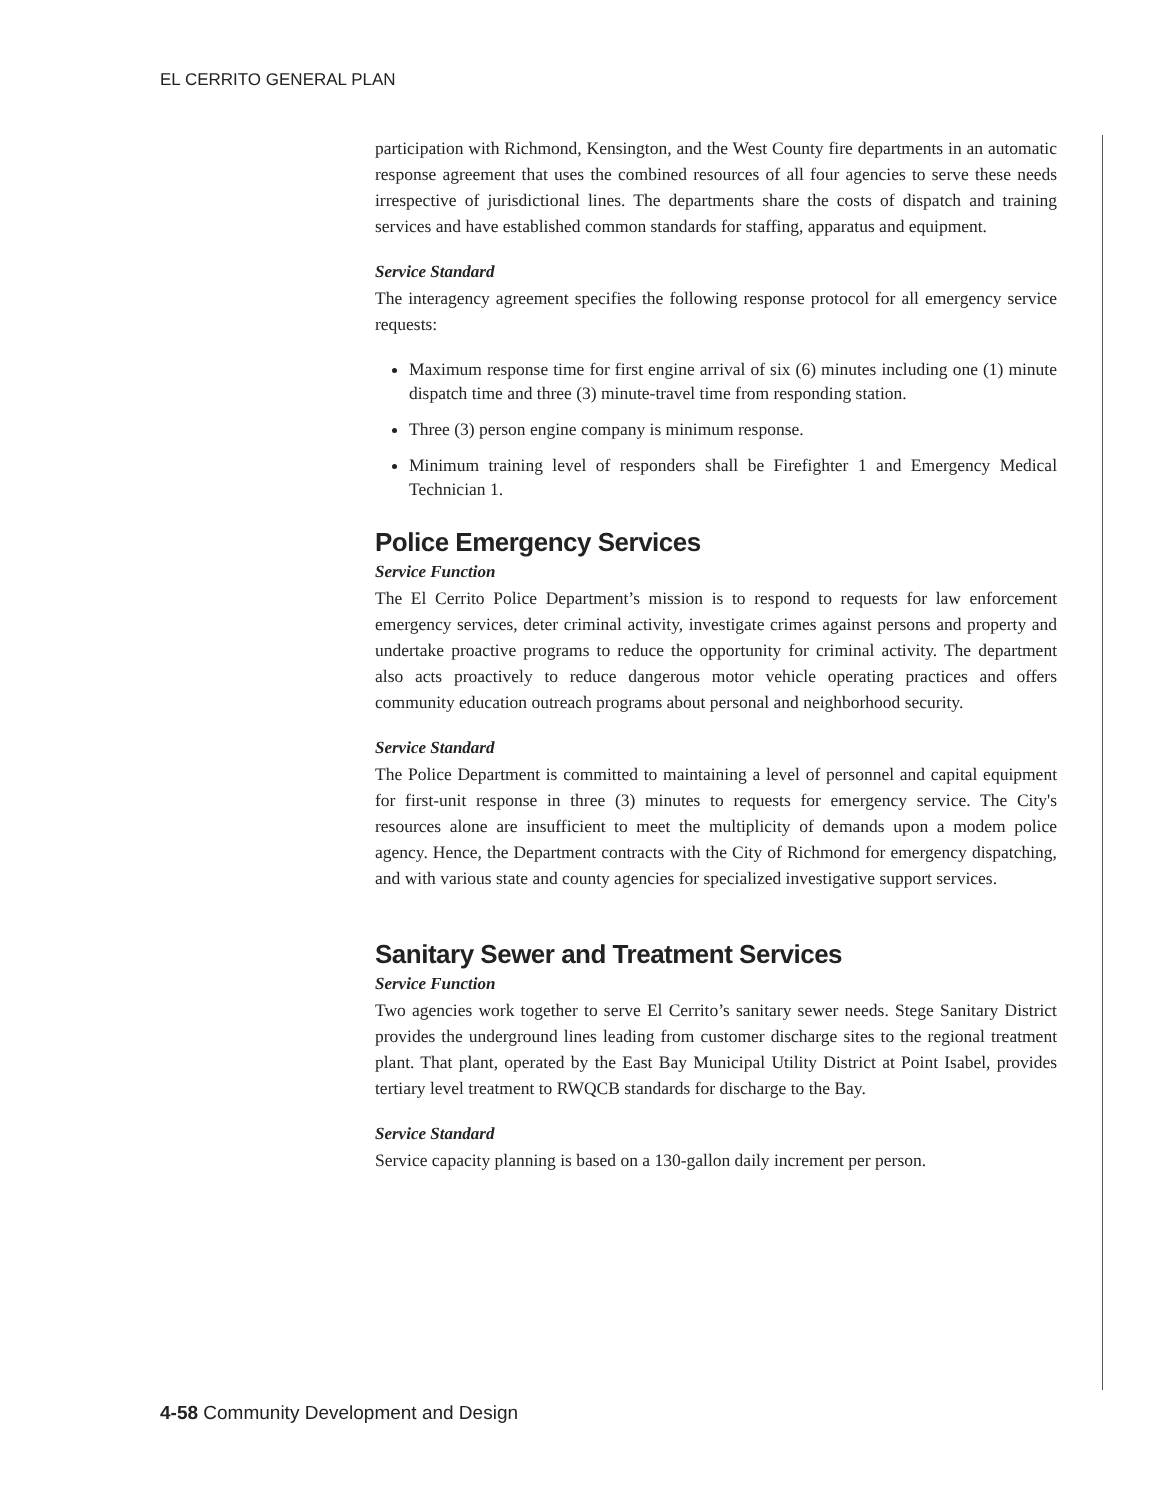EL CERRITO GENERAL PLAN
participation with Richmond, Kensington, and the West County fire departments in an automatic response agreement that uses the combined resources of all four agencies to serve these needs irrespective of jurisdictional lines. The departments share the costs of dispatch and training services and have established common standards for staffing, apparatus and equipment.
Service Standard
The interagency agreement specifies the following response protocol for all emergency service requests:
Maximum response time for first engine arrival of six (6) minutes including one (1) minute dispatch time and three (3) minute-travel time from responding station.
Three (3) person engine company is minimum response.
Minimum training level of responders shall be Firefighter 1 and Emergency Medical Technician 1.
Police Emergency Services
Service Function
The El Cerrito Police Department’s mission is to respond to requests for law enforcement emergency services, deter criminal activity, investigate crimes against persons and property and undertake proactive programs to reduce the opportunity for criminal activity. The department also acts proactively to reduce dangerous motor vehicle operating practices and offers community education outreach programs about personal and neighborhood security.
Service Standard
The Police Department is committed to maintaining a level of personnel and capital equipment for first-unit response in three (3) minutes to requests for emergency service. The City's resources alone are insufficient to meet the multiplicity of demands upon a modem police agency. Hence, the Department contracts with the City of Richmond for emergency dispatching, and with various state and county agencies for specialized investigative support services.
Sanitary Sewer and Treatment Services
Service Function
Two agencies work together to serve El Cerrito’s sanitary sewer needs. Stege Sanitary District provides the underground lines leading from customer discharge sites to the regional treatment plant. That plant, operated by the East Bay Municipal Utility District at Point Isabel, provides tertiary level treatment to RWQCB standards for discharge to the Bay.
Service Standard
Service capacity planning is based on a 130-gallon daily increment per person.
4-58 Community Development and Design